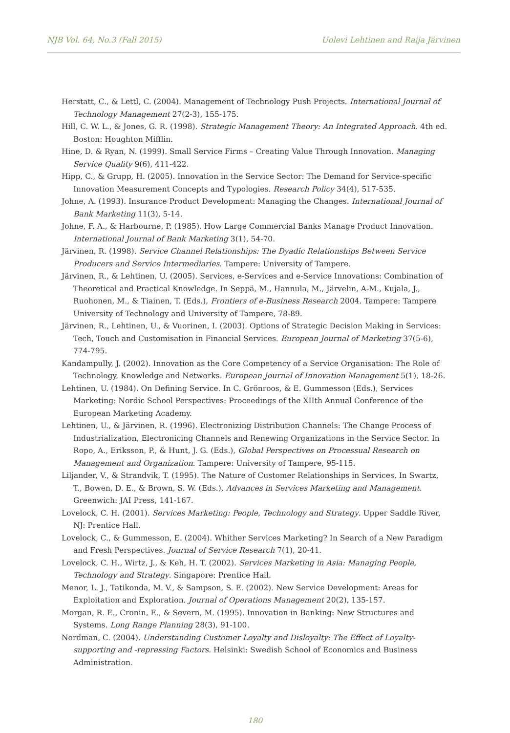NJB Vol. 64, No.3 (Fall 2015) Uolevi Lehtinen and Raija Järvinen
Herstatt, C., & Lettl, C. (2004). Management of Technology Push Projects. International Journal of Technology Management 27(2-3), 155-175.
Hill, C. W. L., & Jones, G. R. (1998). Strategic Management Theory: An Integrated Approach. 4th ed. Boston: Houghton Mifflin.
Hine, D. & Ryan, N. (1999). Small Service Firms – Creating Value Through Innovation. Managing Service Quality 9(6), 411-422.
Hipp, C., & Grupp, H. (2005). Innovation in the Service Sector: The Demand for Service-specific Innovation Measurement Concepts and Typologies. Research Policy 34(4), 517-535.
Johne, A. (1993). Insurance Product Development: Managing the Changes. International Journal of Bank Marketing 11(3), 5-14.
Johne, F. A., & Harbourne, P. (1985). How Large Commercial Banks Manage Product Innovation. International Journal of Bank Marketing 3(1), 54-70.
Järvinen, R. (1998). Service Channel Relationships: The Dyadic Relationships Between Service Producers and Service Intermediaries. Tampere: University of Tampere.
Järvinen, R., & Lehtinen, U. (2005). Services, e-Services and e-Service Innovations: Combination of Theoretical and Practical Knowledge. In Seppä, M., Hannula, M., Järvelin, A-M., Kujala, J., Ruohonen, M., & Tiainen, T. (Eds.), Frontiers of e-Business Research 2004. Tampere: Tampere University of Technology and University of Tampere, 78-89.
Järvinen, R., Lehtinen, U., & Vuorinen, I. (2003). Options of Strategic Decision Making in Services: Tech, Touch and Customisation in Financial Services. European Journal of Marketing 37(5-6), 774-795.
Kandampully, J. (2002). Innovation as the Core Competency of a Service Organisation: The Role of Technology, Knowledge and Networks. European Journal of Innovation Management 5(1), 18-26.
Lehtinen, U. (1984). On Defining Service. In C. Grönroos, & E. Gummesson (Eds.), Services Marketing: Nordic School Perspectives: Proceedings of the XIIth Annual Conference of the European Marketing Academy.
Lehtinen, U., & Järvinen, R. (1996). Electronizing Distribution Channels: The Change Process of Industrialization, Electronicing Channels and Renewing Organizations in the Service Sector. In Ropo, A., Eriksson, P., & Hunt, J. G. (Eds.), Global Perspectives on Processual Research on Management and Organization. Tampere: University of Tampere, 95-115.
Liljander, V., & Strandvik, T. (1995). The Nature of Customer Relationships in Services. In Swartz, T., Bowen, D. E., & Brown, S. W. (Eds.), Advances in Services Marketing and Management. Greenwich: JAI Press, 141-167.
Lovelock, C. H. (2001). Services Marketing: People, Technology and Strategy. Upper Saddle River, NJ: Prentice Hall.
Lovelock, C., & Gummesson, E. (2004). Whither Services Marketing? In Search of a New Paradigm and Fresh Perspectives. Journal of Service Research 7(1), 20-41.
Lovelock, C. H., Wirtz, J., & Keh, H. T. (2002). Services Marketing in Asia: Managing People, Technology and Strategy. Singapore: Prentice Hall.
Menor, L. J., Tatikonda, M. V., & Sampson, S. E. (2002). New Service Development: Areas for Exploitation and Exploration. Journal of Operations Management 20(2), 135-157.
Morgan, R. E., Cronin, E., & Severn, M. (1995). Innovation in Banking: New Structures and Systems. Long Range Planning 28(3), 91-100.
Nordman, C. (2004). Understanding Customer Loyalty and Disloyalty: The Effect of Loyalty-supporting and -repressing Factors. Helsinki: Swedish School of Economics and Business Administration.
180